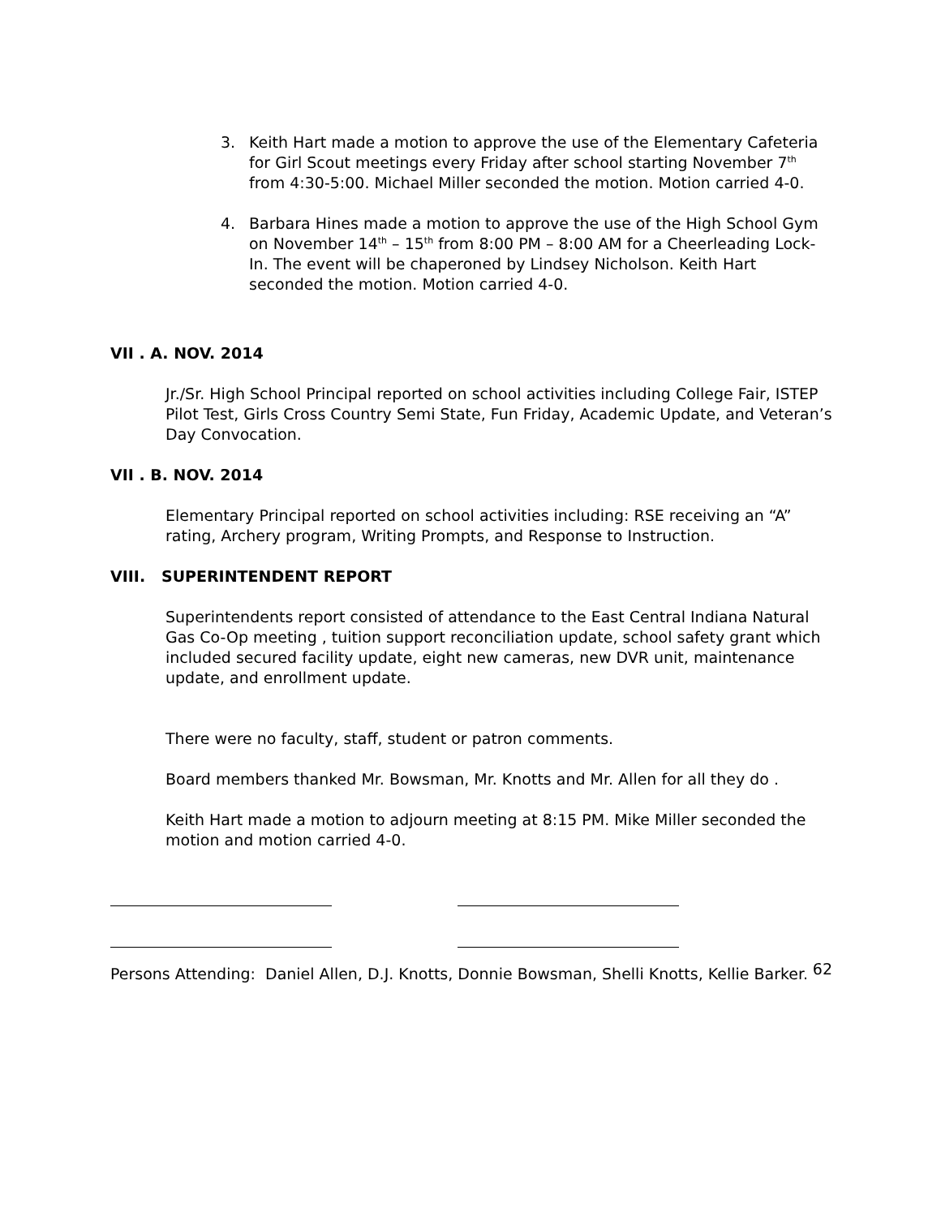3. Keith Hart made a motion to approve the use of the Elementary Cafeteria for Girl Scout meetings every Friday after school starting November 7<sup>th</sup> from 4:30-5:00. Michael Miller seconded the motion. Motion carried 4-0.
4. Barbara Hines made a motion to approve the use of the High School Gym on November 14<sup>th</sup> – 15<sup>th</sup> from 8:00 PM – 8:00 AM for a Cheerleading Lock-In. The event will be chaperoned by Lindsey Nicholson. Keith Hart seconded the motion. Motion carried 4-0.
VII . A. NOV. 2014
Jr./Sr. High School Principal reported on school activities including College Fair, ISTEP Pilot Test, Girls Cross Country Semi State, Fun Friday, Academic Update, and Veteran’s Day Convocation.
VII . B. NOV. 2014
Elementary Principal reported on school activities including: RSE receiving an “A” rating, Archery program, Writing Prompts, and Response to Instruction.
VIII. SUPERINTENDENT REPORT
Superintendents report consisted of attendance to the East Central Indiana Natural Gas Co-Op meeting , tuition support reconciliation update, school safety grant which included secured facility update, eight new cameras, new DVR unit, maintenance update, and enrollment update.
There were no faculty, staff, student or patron comments.
Board members thanked Mr. Bowsman, Mr. Knotts and Mr. Allen for all they do .
Keith Hart made a motion to adjourn meeting at 8:15 PM. Mike Miller seconded the motion and motion carried 4-0.
Persons Attending: Daniel Allen, D.J. Knotts, Donnie Bowsman, Shelli Knotts, Kellie Barker.
62